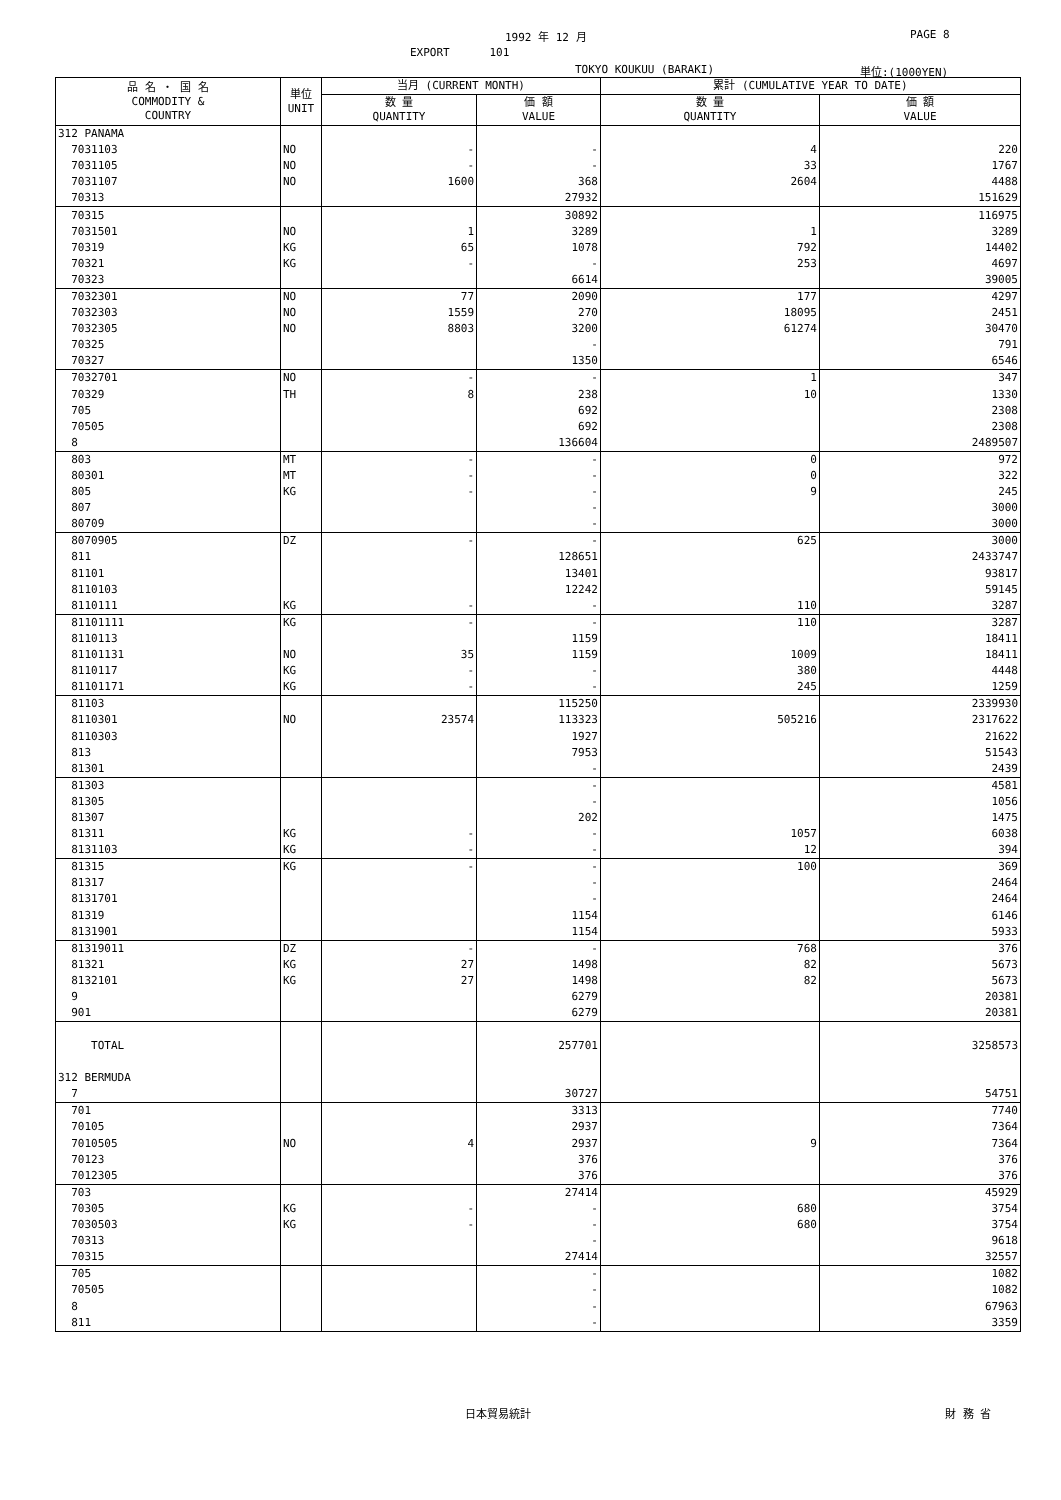1992 年 12 月 PAGE 8
EXPORT 101
TOKYO KOUKUU (BARAKI) 単位:(1000YEN)
| 品 名 ・ 国 名 COMMODITY & COUNTRY | 単位 UNIT | 当月 (CURRENT MONTH) | | 累計 (CUMULATIVE YEAR TO DATE) | |
| --- | --- | --- | --- | --- | --- |
| | | 数 量 QUANTITY | 価 額 VALUE | 数 量 QUANTITY | 価 額 VALUE |
| 312 PANAMA | | | | | |
| 7031103 | NO | - | - | 4 | 220 |
| 7031105 | NO | - | - | 33 | 1767 |
| 7031107 | NO | 1600 | 368 | 2604 | 4488 |
| 70313 | | | 27932 | | 151629 |
| 70315 | | | 30892 | | 116975 |
| 7031501 | NO | 1 | 3289 | 1 | 3289 |
| 70319 | KG | 65 | 1078 | 792 | 14402 |
| 70321 | KG | - | - | 253 | 4697 |
| 70323 | | | 6614 | | 39005 |
| 7032301 | NO | 77 | 2090 | 177 | 4297 |
| 7032303 | NO | 1559 | 270 | 18095 | 2451 |
| 7032305 | NO | 8803 | 3200 | 61274 | 30470 |
| 70325 | | | - | | 791 |
| 70327 | | | 1350 | | 6546 |
| 7032701 | NO | - | - | 1 | 347 |
| 70329 | TH | 8 | 238 | 10 | 1330 |
| 705 | | | 692 | | 2308 |
| 70505 | | | 692 | | 2308 |
| 8 | | | 136604 | | 2489507 |
| 803 | MT | - | - | 0 | 972 |
| 80301 | MT | - | - | 0 | 322 |
| 805 | KG | - | - | 9 | 245 |
| 807 | | | - | | 3000 |
| 80709 | | | - | | 3000 |
| 8070905 | DZ | - | - | 625 | 3000 |
| 811 | | | 128651 | | 2433747 |
| 81101 | | | 13401 | | 93817 |
| 8110103 | | | 12242 | | 59145 |
| 8110111 | KG | - | - | 110 | 3287 |
| 81101111 | KG | - | - | 110 | 3287 |
| 8110113 | | | 1159 | | 18411 |
| 81101131 | NO | 35 | 1159 | 1009 | 18411 |
| 8110117 | KG | - | - | 380 | 4448 |
| 81101171 | KG | - | - | 245 | 1259 |
| 81103 | | | 115250 | | 2339930 |
| 8110301 | NO | 23574 | 113323 | 505216 | 2317622 |
| 8110303 | | | 1927 | | 21622 |
| 813 | | | 7953 | | 51543 |
| 81301 | | | - | | 2439 |
| 81303 | | | - | | 4581 |
| 81305 | | | - | | 1056 |
| 81307 | | | 202 | | 1475 |
| 81311 | KG | - | - | 1057 | 6038 |
| 8131103 | KG | - | - | 12 | 394 |
| 81315 | KG | - | - | 100 | 369 |
| 81317 | | | - | | 2464 |
| 8131701 | | | - | | 2464 |
| 81319 | | | 1154 | | 6146 |
| 8131901 | | | 1154 | | 5933 |
| 81319011 | DZ | - | - | 768 | 376 |
| 81321 | KG | 27 | 1498 | 82 | 5673 |
| 8132101 | KG | 27 | 1498 | 82 | 5673 |
| 9 | | | 6279 | | 20381 |
| 901 | | | 6279 | | 20381 |
| TOTAL | | | 257701 | | 3258573 |
| 312 BERMUDA | | | | | |
| 7 | | | 30727 | | 54751 |
| 701 | | | 3313 | | 7740 |
| 70105 | | | 2937 | | 7364 |
| 7010505 | NO | 4 | 2937 | 9 | 7364 |
| 70123 | | | 376 | | 376 |
| 7012305 | | | 376 | | 376 |
| 703 | | | 27414 | | 45929 |
| 70305 | KG | - | - | 680 | 3754 |
| 7030503 | KG | - | - | 680 | 3754 |
| 70313 | | | - | | 9618 |
| 70315 | | | 27414 | | 32557 |
| 705 | | | - | | 1082 |
| 70505 | | | - | | 1082 |
| 8 | | | - | | 67963 |
| 811 | | | - | | 3359 |
日本貿易統計 財 務 省